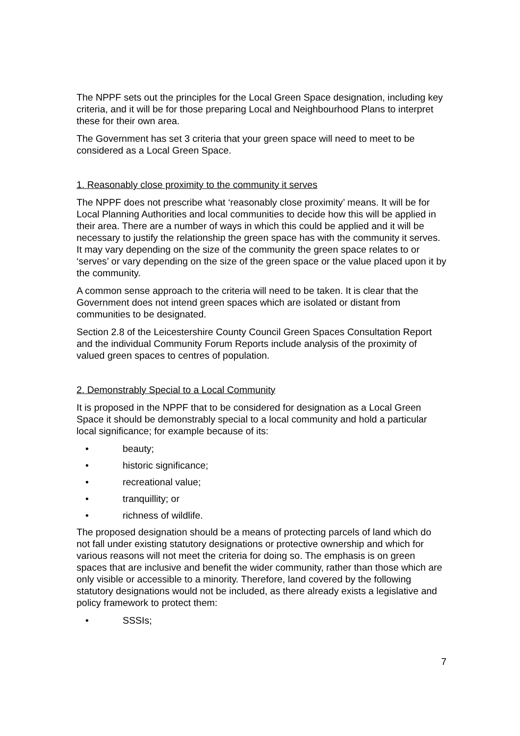The NPPF sets out the principles for the Local Green Space designation, including key criteria, and it will be for those preparing Local and Neighbourhood Plans to interpret these for their own area.
The Government has set 3 criteria that your green space will need to meet to be considered as a Local Green Space.
1. Reasonably close proximity to the community it serves
The NPPF does not prescribe what ‘reasonably close proximity’ means. It will be for Local Planning Authorities and local communities to decide how this will be applied in their area. There are a number of ways in which this could be applied and it will be necessary to justify the relationship the green space has with the community it serves. It may vary depending on the size of the community the green space relates to or ‘serves’ or vary depending on the size of the green space or the value placed upon it by the community.
A common sense approach to the criteria will need to be taken. It is clear that the Government does not intend green spaces which are isolated or distant from communities to be designated.
Section 2.8 of the Leicestershire County Council Green Spaces Consultation Report and the individual Community Forum Reports include analysis of the proximity of valued green spaces to centres of population.
2. Demonstrably Special to a Local Community
It is proposed in the NPPF that to be considered for designation as a Local Green Space it should be demonstrably special to a local community and hold a particular local significance; for example because of its:
• beauty;
• historic significance;
• recreational value;
• tranquillity; or
• richness of wildlife.
The proposed designation should be a means of protecting parcels of land which do not fall under existing statutory designations or protective ownership and which for various reasons will not meet the criteria for doing so. The emphasis is on green spaces that are inclusive and benefit the wider community, rather than those which are only visible or accessible to a minority. Therefore, land covered by the following statutory designations would not be included, as there already exists a legislative and policy framework to protect them:
• SSSIs;
7